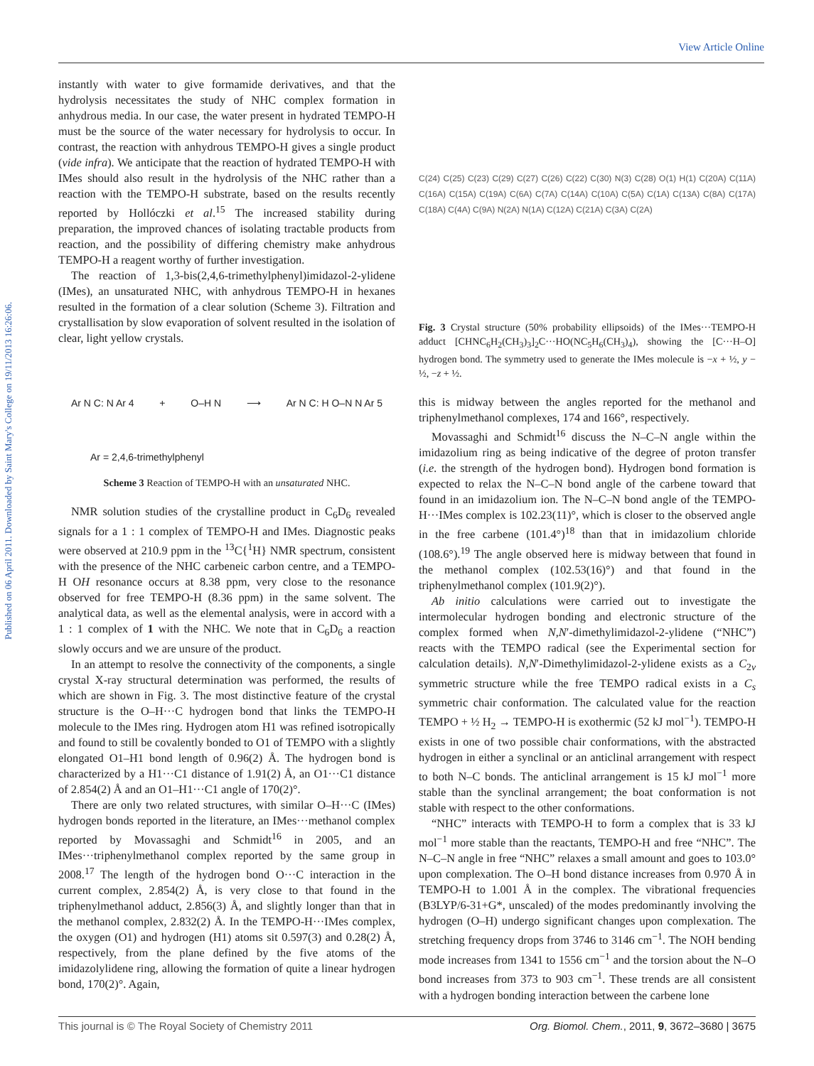View Article Online
Published on 06 April 2011. Downloaded by Saint Mary's College on 19/11/2013 16:26:06.
instantly with water to give formamide derivatives, and that the hydrolysis necessitates the study of NHC complex formation in anhydrous media. In our case, the water present in hydrated TEMPO-H must be the source of the water necessary for hydrolysis to occur. In contrast, the reaction with anhydrous TEMPO-H gives a single product (vide infra). We anticipate that the reaction of hydrated TEMPO-H with IMes should also result in the hydrolysis of the NHC rather than a reaction with the TEMPO-H substrate, based on the results recently reported by Hollóczki et al.<sup>15</sup> The increased stability during preparation, the improved chances of isolating tractable products from reaction, and the possibility of differing chemistry make anhydrous TEMPO-H a reagent worthy of further investigation.
The reaction of 1,3-bis(2,4,6-trimethylphenyl)imidazol-2-ylidene (IMes), an unsaturated NHC, with anhydrous TEMPO-H in hexanes resulted in the formation of a clear solution (Scheme 3). Filtration and crystallisation by slow evaporation of solvent resulted in the isolation of clear, light yellow crystals.
Ar N C: N Ar 4 + O–H N ⟶ Ar N C: H O–N N Ar 5
Ar = 2,4,6-trimethylphenyl
Scheme 3 Reaction of TEMPO-H with an unsaturated NHC.
NMR solution studies of the crystalline product in C<sub>6</sub>D<sub>6</sub> revealed signals for a 1 : 1 complex of TEMPO-H and IMes. Diagnostic peaks were observed at 210.9 ppm in the <sup>13</sup>C{<sup>1</sup>H} NMR spectrum, consistent with the presence of the NHC carbeneic carbon centre, and a TEMPO-H OH resonance occurs at 8.38 ppm, very close to the resonance observed for free TEMPO-H (8.36 ppm) in the same solvent. The analytical data, as well as the elemental analysis, were in accord with a 1 : 1 complex of 1 with the NHC. We note that in C<sub>6</sub>D<sub>6</sub> a reaction slowly occurs and we are unsure of the product.
In an attempt to resolve the connectivity of the components, a single crystal X-ray structural determination was performed, the results of which are shown in Fig. 3. The most distinctive feature of the crystal structure is the O–H···C hydrogen bond that links the TEMPO-H molecule to the IMes ring. Hydrogen atom H1 was refined isotropically and found to still be covalently bonded to O1 of TEMPO with a slightly elongated O1–H1 bond length of 0.96(2) Å. The hydrogen bond is characterized by a H1···C1 distance of 1.91(2) Å, an O1···C1 distance of 2.854(2) Å and an O1–H1···C1 angle of 170(2)°.
There are only two related structures, with similar O–H···C (IMes) hydrogen bonds reported in the literature, an IMes···methanol complex reported by Movassaghi and Schmidt<sup>16</sup> in 2005, and an IMes···triphenylmethanol complex reported by the same group in 2008.<sup>17</sup> The length of the hydrogen bond O···C interaction in the current complex, 2.854(2) Å, is very close to that found in the triphenylmethanol adduct, 2.856(3) Å, and slightly longer than that in the methanol complex, 2.832(2) Å. In the TEMPO-H···IMes complex, the oxygen (O1) and hydrogen (H1) atoms sit 0.597(3) and 0.28(2) Å, respectively, from the plane defined by the five atoms of the imidazolylidene ring, allowing the formation of quite a linear hydrogen bond, 170(2)°. Again,
C(24) C(25) C(23) C(29) C(27) C(26) C(22) C(30) N(3) C(28) O(1) H(1) C(20A) C(11A) C(16A) C(15A) C(19A) C(6A) C(7A) C(14A) C(10A) C(5A) C(1A) C(13A) C(8A) C(17A) C(18A) C(4A) C(9A) N(2A) N(1A) C(12A) C(21A) C(3A) C(2A)
Fig. 3 Crystal structure (50% probability ellipsoids) of the IMes···TEMPO-H adduct [CHNC<sub>6</sub>H<sub>2</sub>(CH<sub>3</sub>)<sub>3</sub>]<sub>2</sub>C···HO(NC<sub>5</sub>H<sub>6</sub>(CH<sub>3</sub>)<sub>4</sub>), showing the [C···H–O] hydrogen bond. The symmetry used to generate the IMes molecule is −x + ½, y − ½, −z + ½.
this is midway between the angles reported for the methanol and triphenylmethanol complexes, 174 and 166°, respectively.
Movassaghi and Schmidt<sup>16</sup> discuss the N–C–N angle within the imidazolium ring as being indicative of the degree of proton transfer (i.e. the strength of the hydrogen bond). Hydrogen bond formation is expected to relax the N–C–N bond angle of the carbene toward that found in an imidazolium ion. The N–C–N bond angle of the TEMPO-H···IMes complex is 102.23(11)°, which is closer to the observed angle in the free carbene (101.4°)<sup>18</sup> than that in imidazolium chloride (108.6°).<sup>19</sup> The angle observed here is midway between that found in the methanol complex (102.53(16)°) and that found in the triphenylmethanol complex (101.9(2)°).
Ab initio calculations were carried out to investigate the intermolecular hydrogen bonding and electronic structure of the complex formed when N,N′-dimethylimidazol-2-ylidene (“NHC”) reacts with the TEMPO radical (see the Experimental section for calculation details). N,N′-Dimethylimidazol-2-ylidene exists as a C<sub>2v</sub> symmetric structure while the free TEMPO radical exists in a C<sub>s</sub> symmetric chair conformation. The calculated value for the reaction TEMPO + ½ H<sub>2</sub> → TEMPO-H is exothermic (52 kJ mol<sup>−1</sup>). TEMPO-H exists in one of two possible chair conformations, with the abstracted hydrogen in either a synclinal or an anticlinal arrangement with respect to both N–C bonds. The anticlinal arrangement is 15 kJ mol<sup>−1</sup> more stable than the synclinal arrangement; the boat conformation is not stable with respect to the other conformations.
“NHC” interacts with TEMPO-H to form a complex that is 33 kJ mol<sup>−1</sup> more stable than the reactants, TEMPO-H and free “NHC”. The N–C–N angle in free “NHC” relaxes a small amount and goes to 103.0° upon complexation. The O–H bond distance increases from 0.970 Å in TEMPO-H to 1.001 Å in the complex. The vibrational frequencies (B3LYP/6-31+G*, unscaled) of the modes predominantly involving the hydrogen (O–H) undergo significant changes upon complexation. The stretching frequency drops from 3746 to 3146 cm<sup>−1</sup>. The NOH bending mode increases from 1341 to 1556 cm<sup>−1</sup> and the torsion about the N–O bond increases from 373 to 903 cm<sup>−1</sup>. These trends are all consistent with a hydrogen bonding interaction between the carbene lone
This journal is © The Royal Society of Chemistry 2011 Org. Biomol. Chem., 2011, 9, 3672–3680 | 3675